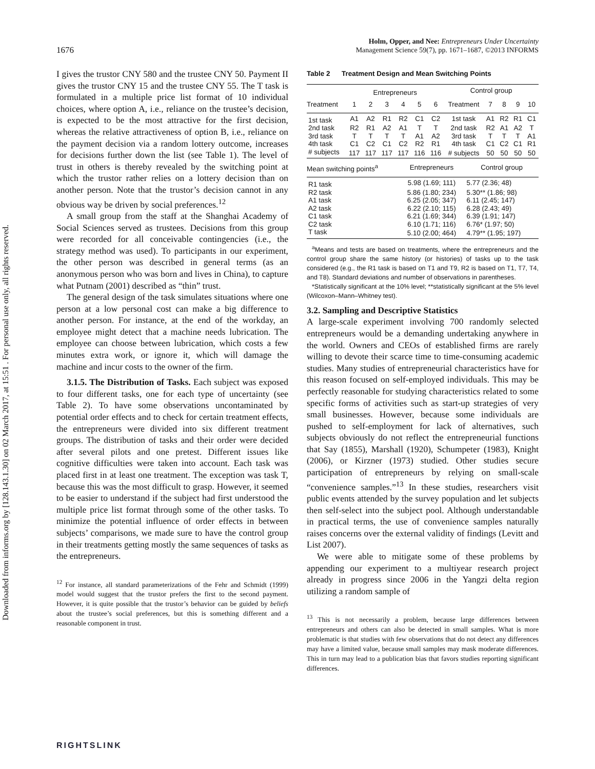Downloaded from informs.org by [128.143.1.30] on 02 March 2017, at 15:51 . For personal use only, all rights reserved.
1676
Holm, Opper, and Nee: Entrepreneurs Under Uncertainty
Management Science 59(7), pp. 1671–1687, ©2013 INFORMS
I gives the trustor CNY 580 and the trustee CNY 50. Payment II gives the trustor CNY 15 and the trustee CNY 55. The T task is formulated in a multiple price list format of 10 individual choices, where option A, i.e., reliance on the trustee’s decision, is expected to be the most attractive for the first decision, whereas the relative attractiveness of option B, i.e., reliance on the payment decision via a random lottery outcome, increases for decisions further down the list (see Table 1). The level of trust in others is thereby revealed by the switching point at which the trustor rather relies on a lottery decision than on another person. Note that the trustor’s decision cannot in any obvious way be driven by social preferences.<sup>12</sup>
A small group from the staff at the Shanghai Academy of Social Sciences served as trustees. Decisions from this group were recorded for all conceivable contingencies (i.e., the strategy method was used). To participants in our experiment, the other person was described in general terms (as an anonymous person who was born and lives in China), to capture what Putnam (2001) described as “thin” trust.
The general design of the task simulates situations where one person at a low personal cost can make a big difference to another person. For instance, at the end of the workday, an employee might detect that a machine needs lubrication. The employee can choose between lubrication, which costs a few minutes extra work, or ignore it, which will damage the machine and incur costs to the owner of the firm.
3.1.5. The Distribution of Tasks. Each subject was exposed to four different tasks, one for each type of uncertainty (see Table 2). To have some observations uncontaminated by potential order effects and to check for certain treatment effects, the entrepreneurs were divided into six different treatment groups. The distribution of tasks and their order were decided after several pilots and one pretest. Different issues like cognitive difficulties were taken into account. Each task was placed first in at least one treatment. The exception was task T, because this was the most difficult to grasp. However, it seemed to be easier to understand if the subject had first understood the multiple price list format through some of the other tasks. To minimize the potential influence of order effects in between subjects’ comparisons, we made sure to have the control group in their treatments getting mostly the same sequences of tasks as the entrepreneurs.
<sup>12</sup> For instance, all standard parameterizations of the Fehr and Schmidt (1999) model would suggest that the trustor prefers the first to the second payment. However, it is quite possible that the trustor’s behavior can be guided by beliefs about the trustee’s social preferences, but this is something different and a reasonable component in trust.
Table 2 Treatment Design and Mean Switching Points
| | Entrepreneurs | | | | | | Control group | | | | |
| --- | --- | --- | --- | --- | --- | --- | --- | --- | --- | --- | --- |
| Treatment | 1 | 2 | 3 | 4 | 5 | 6 | Treatment | 7 | 8 | 9 | 10 |
| 1st task | A1 | A2 | R1 | R2 | C1 | C2 | 1st task | A1 | R2 | R1 | C1 |
| 2nd task | R2 | R1 | A2 | A1 | T | T | 2nd task | R2 | A1 | A2 | T |
| 3rd task | T | T | T | T | A1 | A2 | 3rd task | T | T | T | A1 |
| 4th task | C1 | C2 | C1 | C2 | R2 | R1 | 4th task | C1 | C2 | C1 | R1 |
| # subjects | 117 | 117 | 117 | 117 | 116 | 116 | # subjects | 50 | 50 | 50 | 50 |
| Mean switching points<sup>a</sup> | Entrepreneurs | Control group |
| --- | --- | --- |
| R1 task | 5.98 (1.69; 111) | 5.77 (2.36; 48) |
| R2 task | 5.86 (1.80; 234) | 5.30** (1.86; 98) |
| A1 task | 6.25 (2.05; 347) | 6.11 (2.45; 147) |
| A2 task | 6.22 (2.10; 115) | 6.28 (2.43; 49) |
| C1 task | 6.21 (1.69; 344) | 6.39 (1.91; 147) |
| C2 task | 6.10 (1.71; 116) | 6.76* (1.97; 50) |
| T task | 5.10 (2.00; 464) | 4.79** (1.95; 197) |
<sup>a</sup> Means and tests are based on treatments, where the entrepreneurs and the control group share the same history (or histories) of tasks up to the task considered (e.g., the R1 task is based on T1 and T9, R2 is based on T1, T7, T4, and T8). Standard deviations and number of observations in parentheses.
*Statistically significant at the 10% level; **statistically significant at the 5% level (Wilcoxon–Mann–Whitney test).
3.2. Sampling and Descriptive Statistics
A large-scale experiment involving 700 randomly selected entrepreneurs would be a demanding undertaking anywhere in the world. Owners and CEOs of established firms are rarely willing to devote their scarce time to time-consuming academic studies. Many studies of entrepreneurial characteristics have for this reason focused on self-employed individuals. This may be perfectly reasonable for studying characteristics related to some specific forms of activities such as start-up strategies of very small businesses. However, because some individuals are pushed to self-employment for lack of alternatives, such subjects obviously do not reflect the entrepreneurial functions that Say (1855), Marshall (1920), Schumpeter (1983), Knight (2006), or Kirzner (1973) studied. Other studies secure participation of entrepreneurs by relying on small-scale “convenience samples.”<sup>13</sup> In these studies, researchers visit public events attended by the survey population and let subjects then self-select into the subject pool. Although understandable in practical terms, the use of convenience samples naturally raises concerns over the external validity of findings (Levitt and List 2007).
We were able to mitigate some of these problems by appending our experiment to a multiyear research project already in progress since 2006 in the Yangzi delta region utilizing a random sample of
<sup>13</sup> This is not necessarily a problem, because large differences between entrepreneurs and others can also be detected in small samples. What is more problematic is that studies with few observations that do not detect any differences may have a limited value, because small samples may mask moderate differences. This in turn may lead to a publication bias that favors studies reporting significant differences.
RIGHTSLINK